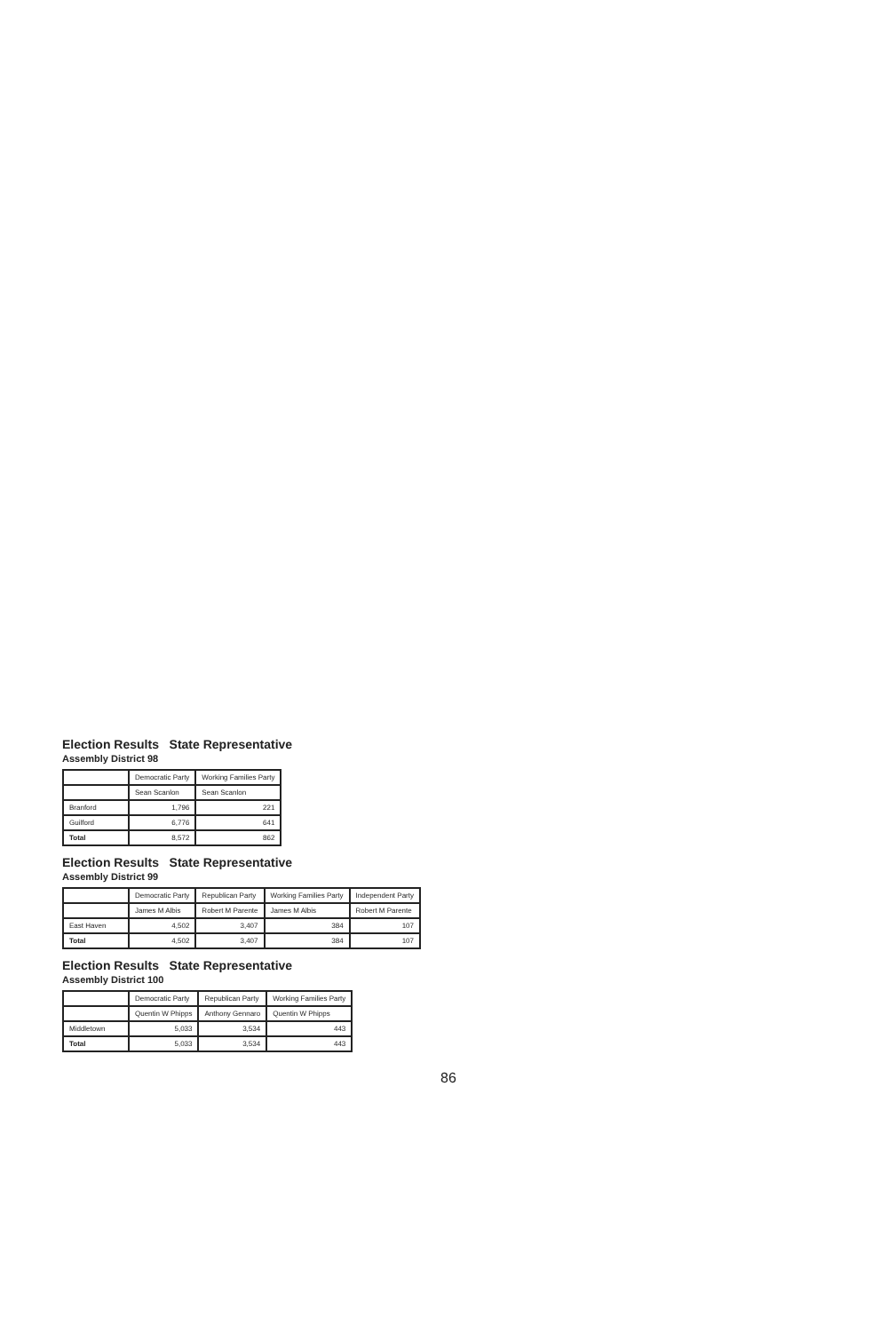Election Results State Representative
Assembly District 98
| | Democratic Party | Working Families Party |
| --- | --- | --- |
| | Sean Scanlon | Sean Scanlon |
| Branford | 1,796 | 221 |
| Guilford | 6,776 | 641 |
| Total | 8,572 | 862 |
Election Results State Representative
Assembly District 99
| | Democratic Party | Republican Party | Working Families Party | Independent Party |
| --- | --- | --- | --- | --- |
| | James M Albis | Robert M Parente | James M Albis | Robert M Parente |
| East Haven | 4,502 | 3,407 | 384 | 107 |
| Total | 4,502 | 3,407 | 384 | 107 |
Election Results State Representative
Assembly District 100
| | Democratic Party | Republican Party | Working Families Party |
| --- | --- | --- | --- |
| | Quentin W Phipps | Anthony Gennaro | Quentin W Phipps |
| Middletown | 5,033 | 3,534 | 443 |
| Total | 5,033 | 3,534 | 443 |
86